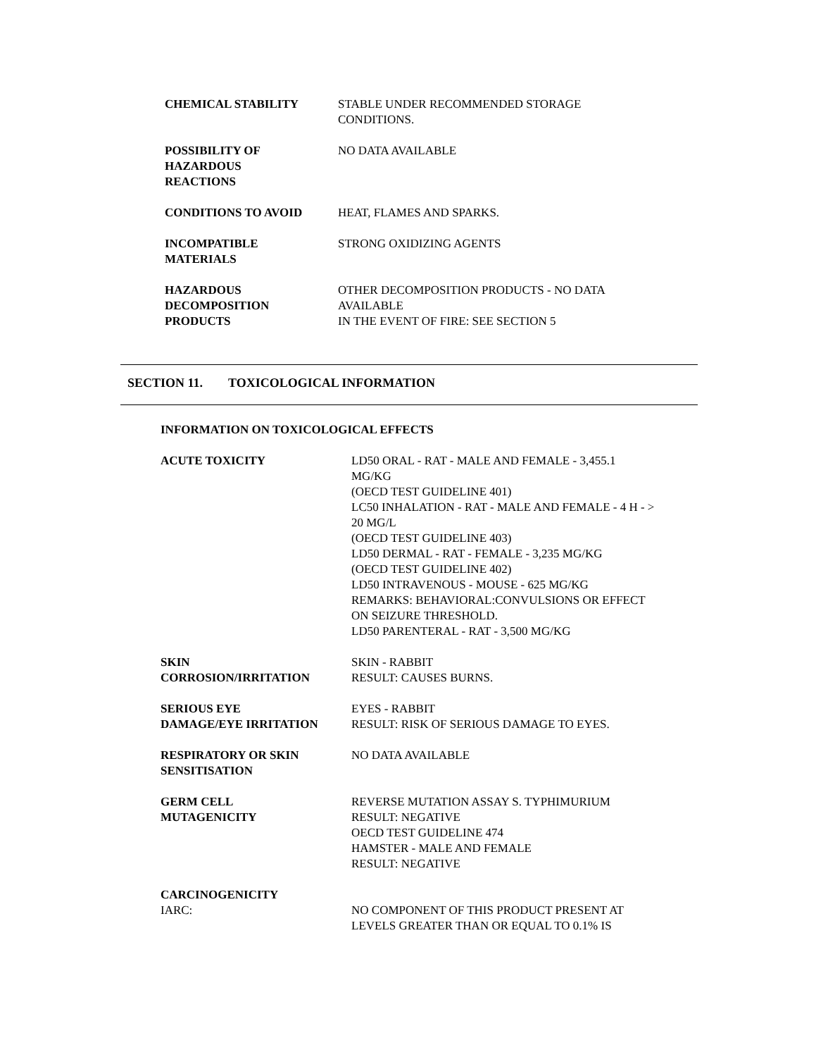CHEMICAL STABILITY STABLE UNDER RECOMMENDED STORAGE
CONDITIONS.
POSSIBILITY OF
HAZARDOUS
REACTIONS
NO DATA AVAILABLE
CONDITIONS TO AVOID HEAT, FLAMES AND SPARKS.
INCOMPATIBLE
MATERIALS
STRONG OXIDIZING AGENTS
HAZARDOUS
DECOMPOSITION
PRODUCTS
OTHER DECOMPOSITION PRODUCTS - NO DATA
AVAILABLE
IN THE EVENT OF FIRE: SEE SECTION 5
SECTION 11. TOXICOLOGICAL INFORMATION
INFORMATION ON TOXICOLOGICAL EFFECTS
ACUTE TOXICITY LD50 ORAL - RAT - MALE AND FEMALE - 3,455.1
MG/KG
(OECD TEST GUIDELINE 401)
LC50 INHALATION - RAT - MALE AND FEMALE - 4 H - >
20 MG/L
(OECD TEST GUIDELINE 403)
LD50 DERMAL - RAT - FEMALE - 3,235 MG/KG
(OECD TEST GUIDELINE 402)
LD50 INTRAVENOUS - MOUSE - 625 MG/KG
REMARKS: BEHAVIORAL:CONVULSIONS OR EFFECT
ON SEIZURE THRESHOLD.
LD50 PARENTERAL - RAT - 3,500 MG/KG
SKIN
CORROSION/IRRITATION
SKIN - RABBIT
RESULT: CAUSES BURNS.
SERIOUS EYE
DAMAGE/EYE IRRITATION
EYES - RABBIT
RESULT: RISK OF SERIOUS DAMAGE TO EYES.
RESPIRATORY OR SKIN
SENSITISATION
NO DATA AVAILABLE
GERM CELL
MUTAGENICITY
REVERSE MUTATION ASSAY S. TYPHIMURIUM
RESULT: NEGATIVE
OECD TEST GUIDELINE 474
HAMSTER - MALE AND FEMALE
RESULT: NEGATIVE
CARCINOGENICITY
IARC: NO COMPONENT OF THIS PRODUCT PRESENT AT
LEVELS GREATER THAN OR EQUAL TO 0.1% IS